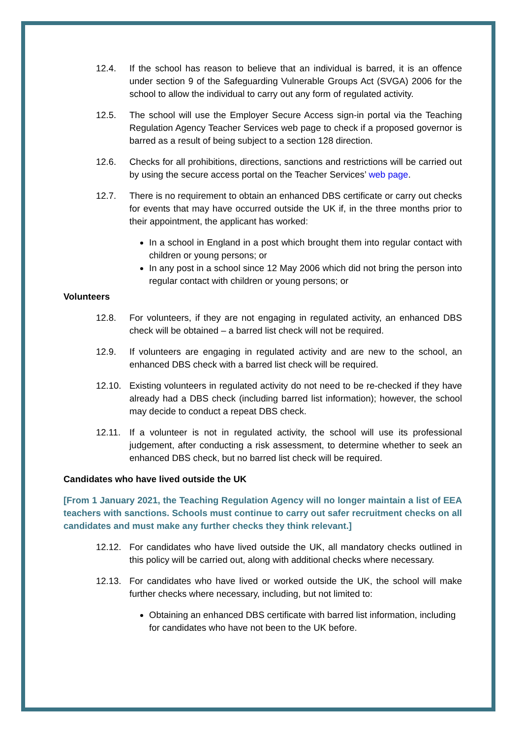12.4. If the school has reason to believe that an individual is barred, it is an offence under section 9 of the Safeguarding Vulnerable Groups Act (SVGA) 2006 for the school to allow the individual to carry out any form of regulated activity.
12.5. The school will use the Employer Secure Access sign-in portal via the Teaching Regulation Agency Teacher Services web page to check if a proposed governor is barred as a result of being subject to a section 128 direction.
12.6. Checks for all prohibitions, directions, sanctions and restrictions will be carried out by using the secure access portal on the Teacher Services’ web page.
12.7. There is no requirement to obtain an enhanced DBS certificate or carry out checks for events that may have occurred outside the UK if, in the three months prior to their appointment, the applicant has worked:
In a school in England in a post which brought them into regular contact with children or young persons; or
In any post in a school since 12 May 2006 which did not bring the person into regular contact with children or young persons; or
Volunteers
12.8. For volunteers, if they are not engaging in regulated activity, an enhanced DBS check will be obtained – a barred list check will not be required.
12.9. If volunteers are engaging in regulated activity and are new to the school, an enhanced DBS check with a barred list check will be required.
12.10. Existing volunteers in regulated activity do not need to be re-checked if they have already had a DBS check (including barred list information); however, the school may decide to conduct a repeat DBS check.
12.11. If a volunteer is not in regulated activity, the school will use its professional judgement, after conducting a risk assessment, to determine whether to seek an enhanced DBS check, but no barred list check will be required.
Candidates who have lived outside the UK
[From 1 January 2021, the Teaching Regulation Agency will no longer maintain a list of EEA teachers with sanctions. Schools must continue to carry out safer recruitment checks on all candidates and must make any further checks they think relevant.]
12.12. For candidates who have lived outside the UK, all mandatory checks outlined in this policy will be carried out, along with additional checks where necessary.
12.13. For candidates who have lived or worked outside the UK, the school will make further checks where necessary, including, but not limited to:
Obtaining an enhanced DBS certificate with barred list information, including for candidates who have not been to the UK before.